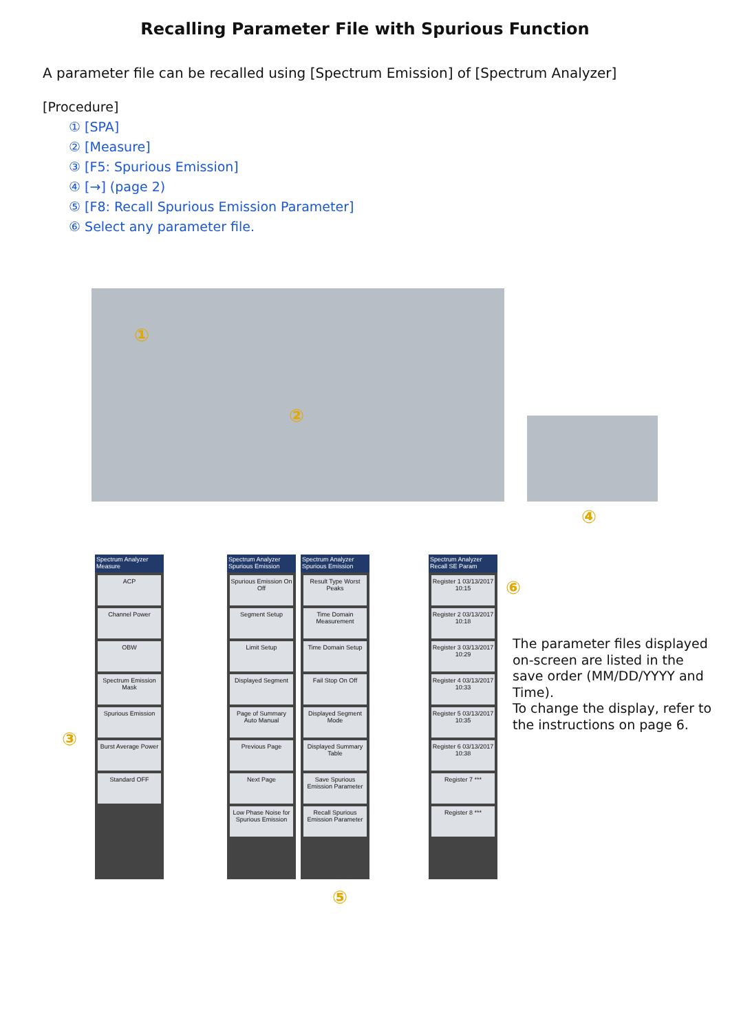Recalling Parameter File with Spurious Function
A parameter file can be recalled using [Spectrum Emission] of [Spectrum Analyzer]
[Procedure]
① [SPA]
② [Measure]
③ [F5: Spurious Emission]
④ [→] (page 2)
⑤ [F8: Recall Spurious Emission Parameter]
⑥ Select any parameter file.
①
②
④
③
⑤
⑥
Spectrum Analyzer Measure
ACP
Channel Power
OBW
Spectrum Emission Mask
Spurious Emission
Burst Average Power
Standard OFF
Spectrum Analyzer Spurious Emission
Spurious Emission On Off
Segment Setup
Limit Setup
Displayed Segment
Page of Summary Auto Manual
Previous Page
Next Page
Low Phase Noise for Spurious Emission
Spectrum Analyzer Spurious Emission
Result Type Worst Peaks
Time Domain Measurement
Time Domain Setup
Fail Stop On Off
Displayed Segment Mode
Displayed Summary Table
Save Spurious Emission Parameter
Recall Spurious Emission Parameter
Spectrum Analyzer Recall SE Param
Register 1 03/13/2017 10:15
Register 2 03/13/2017 10:18
Register 3 03/13/2017 10:29
Register 4 03/13/2017 10:33
Register 5 03/13/2017 10:35
Register 6 03/13/2017 10:38
Register 7 ***
Register 8 ***
The parameter files displayed on-screen are listed in the save order (MM/DD/YYYY and Time).
To change the display, refer to the instructions on page 6.